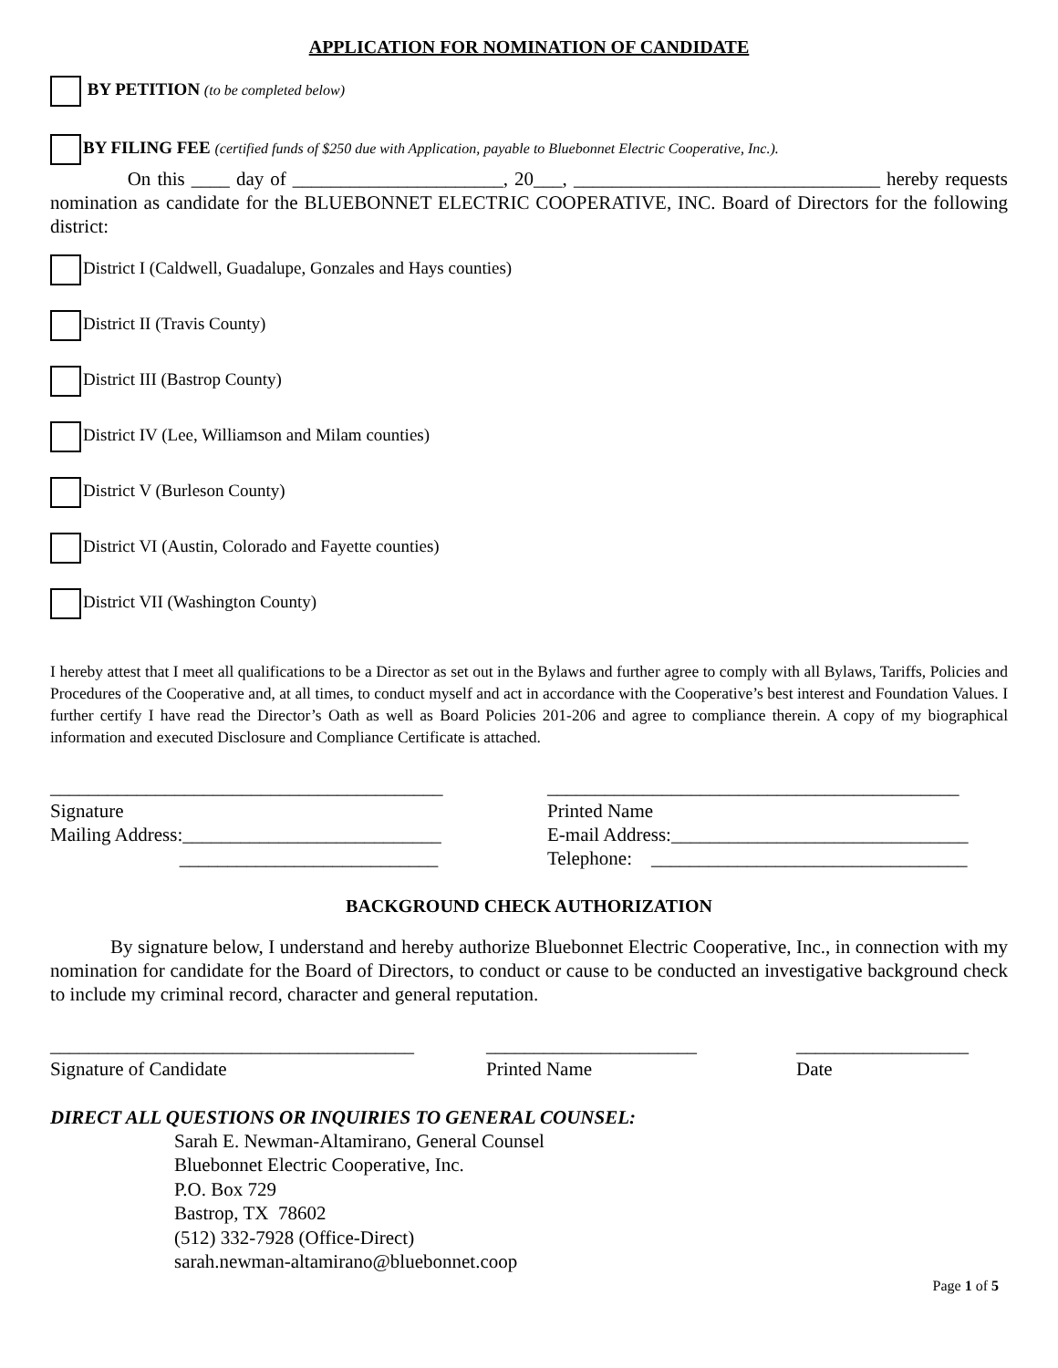APPLICATION FOR NOMINATION OF CANDIDATE
BY PETITION (to be completed below)
BY FILING FEE (certified funds of $250 due with Application, payable to Bluebonnet Electric Cooperative, Inc.).
On this ____ day of ______________________, 20___, ________________________________ hereby requests nomination as candidate for the BLUEBONNET ELECTRIC COOPERATIVE, INC. Board of Directors for the following district:
District I (Caldwell, Guadalupe, Gonzales and Hays counties)
District II (Travis County)
District III (Bastrop County)
District IV (Lee, Williamson and Milam counties)
District V (Burleson County)
District VI (Austin, Colorado and Fayette counties)
District VII (Washington County)
I hereby attest that I meet all qualifications to be a Director as set out in the Bylaws and further agree to comply with all Bylaws, Tariffs, Policies and Procedures of the Cooperative and, at all times, to conduct myself and act in accordance with the Cooperative’s best interest and Foundation Values. I further certify I have read the Director’s Oath as well as Board Policies 201-206 and agree to compliance therein. A copy of my biographical information and executed Disclosure and Compliance Certificate is attached.
_________________________________________
Signature
Mailing Address:___________________________
___________________________
___________________________________________
Printed Name
E-mail Address:_______________________________
Telephone: _________________________________
BACKGROUND CHECK AUTHORIZATION
By signature below, I understand and hereby authorize Bluebonnet Electric Cooperative, Inc., in connection with my nomination for candidate for the Board of Directors, to conduct or cause to be conducted an investigative background check to include my criminal record, character and general reputation.
______________________________________
Signature of Candidate
______________________
Printed Name
__________________
Date
DIRECT ALL QUESTIONS OR INQUIRIES TO GENERAL COUNSEL:
Sarah E. Newman-Altamirano, General Counsel
Bluebonnet Electric Cooperative, Inc.
P.O. Box 729
Bastrop, TX 78602
(512) 332-7928 (Office-Direct)
sarah.newman-altamirano@bluebonnet.coop
Page 1 of 5